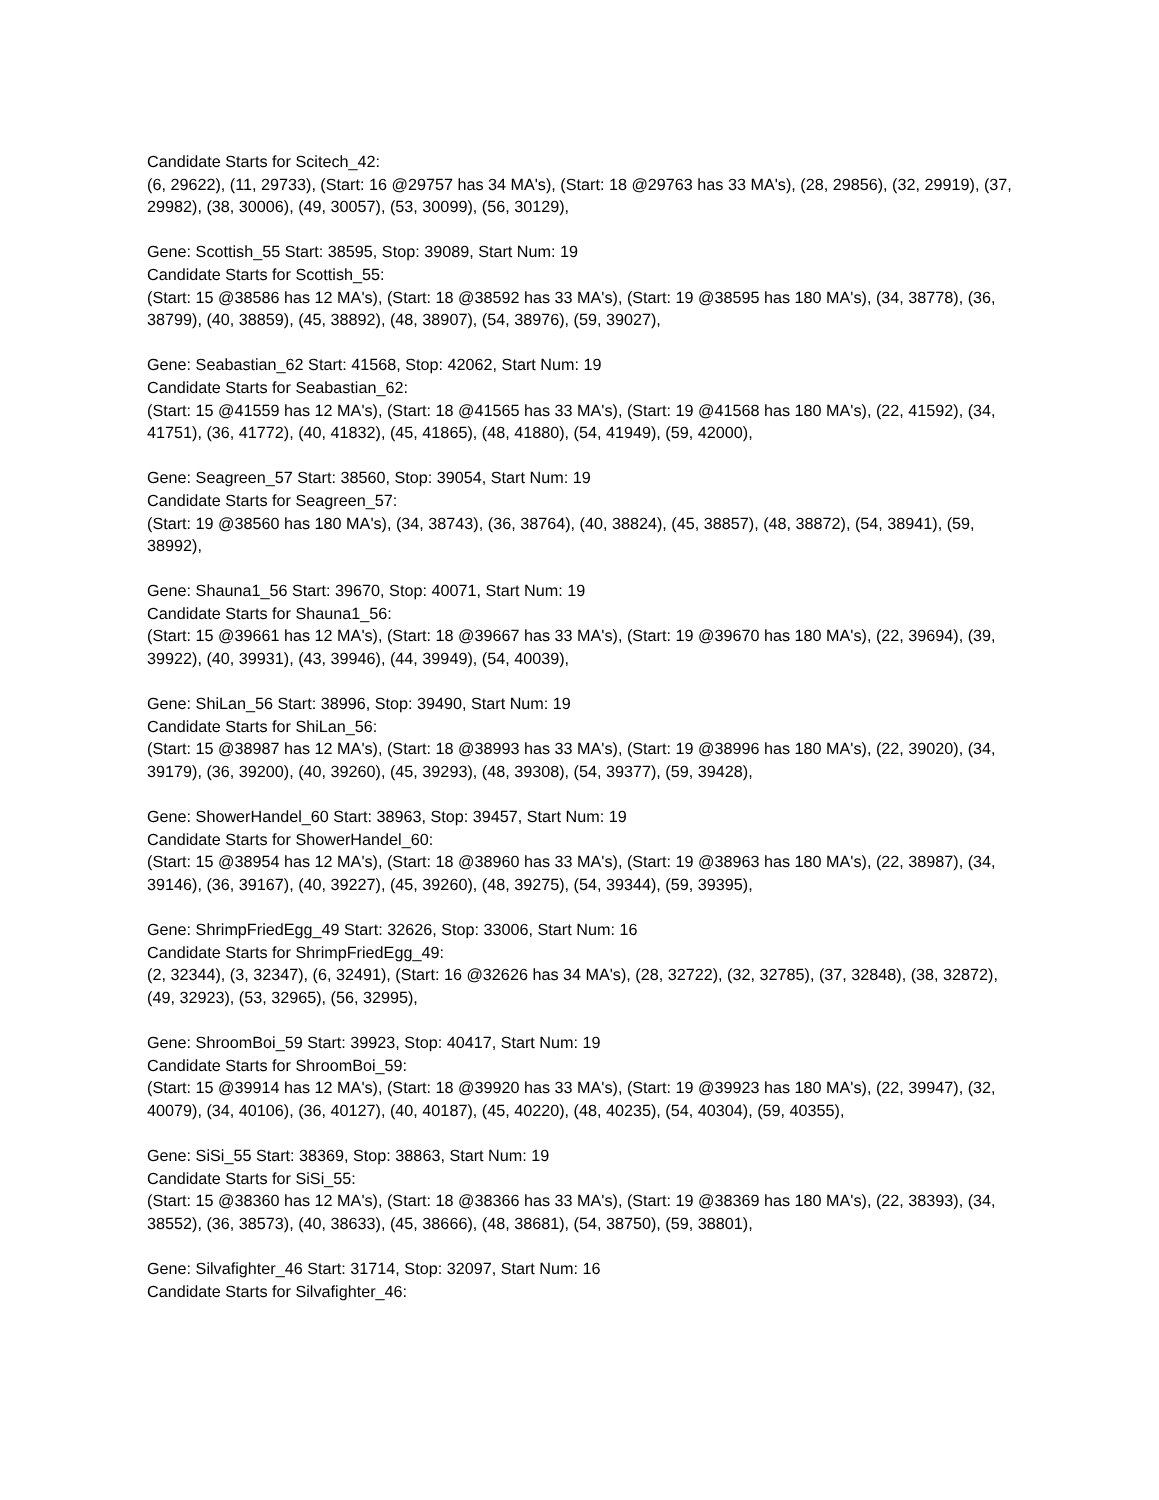Candidate Starts for Scitech_42:
(6, 29622), (11, 29733), (Start: 16 @29757 has 34 MA's), (Start: 18 @29763 has 33 MA's), (28, 29856), (32, 29919), (37, 29982), (38, 30006), (49, 30057), (53, 30099), (56, 30129),
Gene: Scottish_55 Start: 38595, Stop: 39089, Start Num: 19
Candidate Starts for Scottish_55:
(Start: 15 @38586 has 12 MA's), (Start: 18 @38592 has 33 MA's), (Start: 19 @38595 has 180 MA's), (34, 38778), (36, 38799), (40, 38859), (45, 38892), (48, 38907), (54, 38976), (59, 39027),
Gene: Seabastian_62 Start: 41568, Stop: 42062, Start Num: 19
Candidate Starts for Seabastian_62:
(Start: 15 @41559 has 12 MA's), (Start: 18 @41565 has 33 MA's), (Start: 19 @41568 has 180 MA's), (22, 41592), (34, 41751), (36, 41772), (40, 41832), (45, 41865), (48, 41880), (54, 41949), (59, 42000),
Gene: Seagreen_57 Start: 38560, Stop: 39054, Start Num: 19
Candidate Starts for Seagreen_57:
(Start: 19 @38560 has 180 MA's), (34, 38743), (36, 38764), (40, 38824), (45, 38857), (48, 38872), (54, 38941), (59, 38992),
Gene: Shauna1_56 Start: 39670, Stop: 40071, Start Num: 19
Candidate Starts for Shauna1_56:
(Start: 15 @39661 has 12 MA's), (Start: 18 @39667 has 33 MA's), (Start: 19 @39670 has 180 MA's), (22, 39694), (39, 39922), (40, 39931), (43, 39946), (44, 39949), (54, 40039),
Gene: ShiLan_56 Start: 38996, Stop: 39490, Start Num: 19
Candidate Starts for ShiLan_56:
(Start: 15 @38987 has 12 MA's), (Start: 18 @38993 has 33 MA's), (Start: 19 @38996 has 180 MA's), (22, 39020), (34, 39179), (36, 39200), (40, 39260), (45, 39293), (48, 39308), (54, 39377), (59, 39428),
Gene: ShowerHandel_60 Start: 38963, Stop: 39457, Start Num: 19
Candidate Starts for ShowerHandel_60:
(Start: 15 @38954 has 12 MA's), (Start: 18 @38960 has 33 MA's), (Start: 19 @38963 has 180 MA's), (22, 38987), (34, 39146), (36, 39167), (40, 39227), (45, 39260), (48, 39275), (54, 39344), (59, 39395),
Gene: ShrimpFriedEgg_49 Start: 32626, Stop: 33006, Start Num: 16
Candidate Starts for ShrimpFriedEgg_49:
(2, 32344), (3, 32347), (6, 32491), (Start: 16 @32626 has 34 MA's), (28, 32722), (32, 32785), (37, 32848), (38, 32872), (49, 32923), (53, 32965), (56, 32995),
Gene: ShroomBoi_59 Start: 39923, Stop: 40417, Start Num: 19
Candidate Starts for ShroomBoi_59:
(Start: 15 @39914 has 12 MA's), (Start: 18 @39920 has 33 MA's), (Start: 19 @39923 has 180 MA's), (22, 39947), (32, 40079), (34, 40106), (36, 40127), (40, 40187), (45, 40220), (48, 40235), (54, 40304), (59, 40355),
Gene: SiSi_55 Start: 38369, Stop: 38863, Start Num: 19
Candidate Starts for SiSi_55:
(Start: 15 @38360 has 12 MA's), (Start: 18 @38366 has 33 MA's), (Start: 19 @38369 has 180 MA's), (22, 38393), (34, 38552), (36, 38573), (40, 38633), (45, 38666), (48, 38681), (54, 38750), (59, 38801),
Gene: Silvafighter_46 Start: 31714, Stop: 32097, Start Num: 16
Candidate Starts for Silvafighter_46: